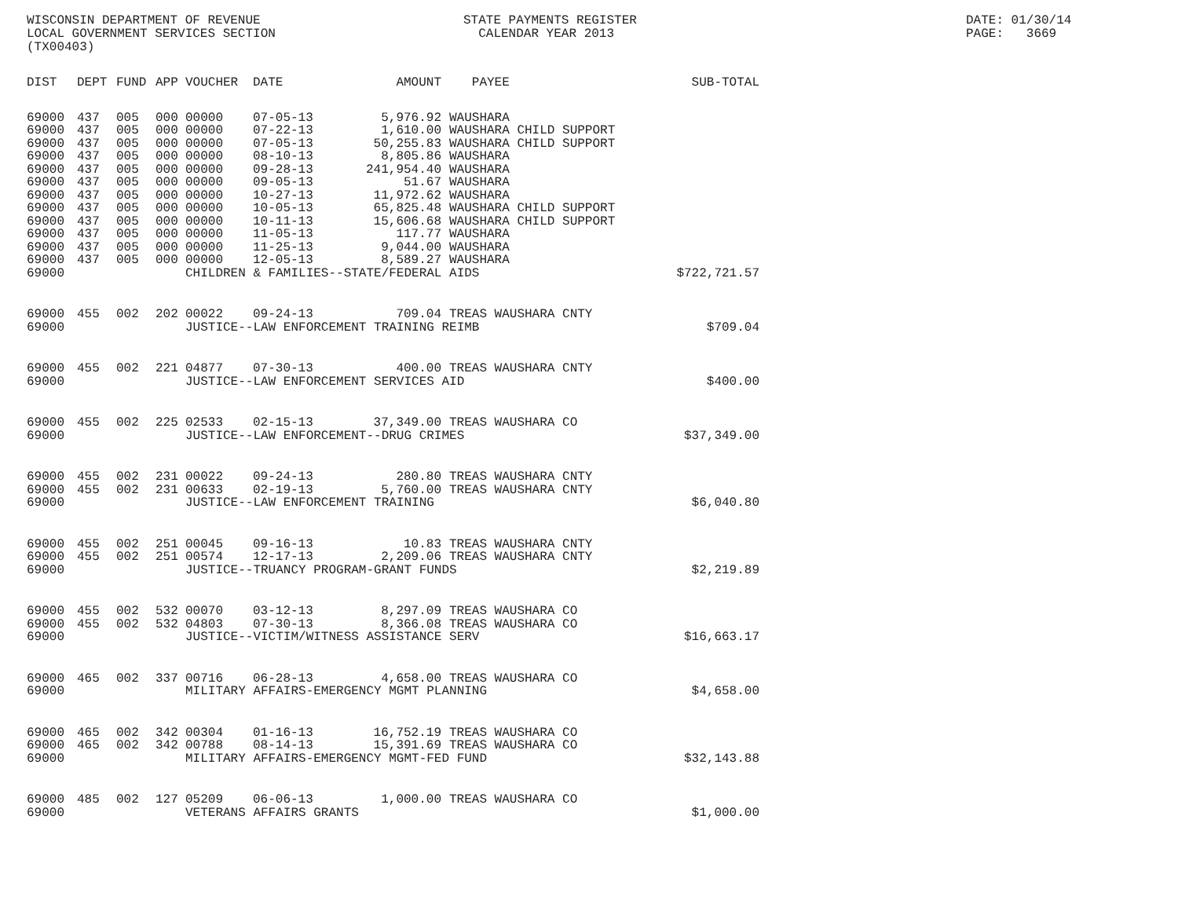WISCONSIN DEPARTMENT OF REVENUE LOCAL GOVERNMENT SERVICES SECTION (TX00403)
STATE PAYMENTS REGISTER CALENDAR YEAR 2013
DATE: 01/30/14 PAGE: 3669
| DIST | DEPT | FUND | APP | VOUCHER | DATE | AMOUNT | PAYEE | SUB-TOTAL |
| --- | --- | --- | --- | --- | --- | --- | --- | --- |
| 69000 | 437 | 005 | 000 | 00000 | 07-05-13 | 5,976.92 | WAUSHARA | |
| 69000 | 437 | 005 | 000 | 00000 | 07-22-13 | 1,610.00 | WAUSHARA CHILD SUPPORT | |
| 69000 | 437 | 005 | 000 | 00000 | 07-05-13 | 50,255.83 | WAUSHARA CHILD SUPPORT | |
| 69000 | 437 | 005 | 000 | 00000 | 08-10-13 | 8,805.86 | WAUSHARA | |
| 69000 | 437 | 005 | 000 | 00000 | 09-28-13 | 241,954.40 | WAUSHARA | |
| 69000 | 437 | 005 | 000 | 00000 | 09-05-13 | 51.67 | WAUSHARA | |
| 69000 | 437 | 005 | 000 | 00000 | 10-27-13 | 11,972.62 | WAUSHARA | |
| 69000 | 437 | 005 | 000 | 00000 | 10-05-13 | 65,825.48 | WAUSHARA CHILD SUPPORT | |
| 69000 | 437 | 005 | 000 | 00000 | 10-11-13 | 15,606.68 | WAUSHARA CHILD SUPPORT | |
| 69000 | 437 | 005 | 000 | 00000 | 11-05-13 | 117.77 | WAUSHARA | |
| 69000 | 437 | 005 | 000 | 00000 | 11-25-13 | 9,044.00 | WAUSHARA | |
| 69000 | 437 | 005 | 000 | 00000 | 12-05-13 | 8,589.27 | WAUSHARA | |
| 69000 | | | | CHILDREN & FAMILIES--STATE/FEDERAL AIDS | | | | $722,721.57 |
| 69000 | 455 | 002 | 202 | 00022 | 09-24-13 | 709.04 | TREAS WAUSHARA CNTY | |
| 69000 | | | | JUSTICE--LAW ENFORCEMENT TRAINING REIMB | | | | $709.04 |
| 69000 | 455 | 002 | 221 | 04877 | 07-30-13 | 400.00 | TREAS WAUSHARA CNTY | |
| 69000 | | | | JUSTICE--LAW ENFORCEMENT SERVICES AID | | | | $400.00 |
| 69000 | 455 | 002 | 225 | 02533 | 02-15-13 | 37,349.00 | TREAS WAUSHARA CO | |
| 69000 | | | | JUSTICE--LAW ENFORCEMENT--DRUG CRIMES | | | | $37,349.00 |
| 69000 | 455 | 002 | 231 | 00022 | 09-24-13 | 280.80 | TREAS WAUSHARA CNTY | |
| 69000 | 455 | 002 | 231 | 00633 | 02-19-13 | 5,760.00 | TREAS WAUSHARA CNTY | |
| 69000 | | | | JUSTICE--LAW ENFORCEMENT TRAINING | | | | $6,040.80 |
| 69000 | 455 | 002 | 251 | 00045 | 09-16-13 | 10.83 | TREAS WAUSHARA CNTY | |
| 69000 | 455 | 002 | 251 | 00574 | 12-17-13 | 2,209.06 | TREAS WAUSHARA CNTY | |
| 69000 | | | | JUSTICE--TRUANCY PROGRAM-GRANT FUNDS | | | | $2,219.89 |
| 69000 | 455 | 002 | 532 | 00070 | 03-12-13 | 8,297.09 | TREAS WAUSHARA CO | |
| 69000 | 455 | 002 | 532 | 04803 | 07-30-13 | 8,366.08 | TREAS WAUSHARA CO | |
| 69000 | | | | JUSTICE--VICTIM/WITNESS ASSISTANCE SERV | | | | $16,663.17 |
| 69000 | 465 | 002 | 337 | 00716 | 06-28-13 | 4,658.00 | TREAS WAUSHARA CO | |
| 69000 | | | | MILITARY AFFAIRS-EMERGENCY MGMT PLANNING | | | | $4,658.00 |
| 69000 | 465 | 002 | 342 | 00304 | 01-16-13 | 16,752.19 | TREAS WAUSHARA CO | |
| 69000 | 465 | 002 | 342 | 00788 | 08-14-13 | 15,391.69 | TREAS WAUSHARA CO | |
| 69000 | | | | MILITARY AFFAIRS-EMERGENCY MGMT-FED FUND | | | | $32,143.88 |
| 69000 | 485 | 002 | 127 | 05209 | 06-06-13 | 1,000.00 | TREAS WAUSHARA CO | |
| 69000 | | | | VETERANS AFFAIRS GRANTS | | | | $1,000.00 |